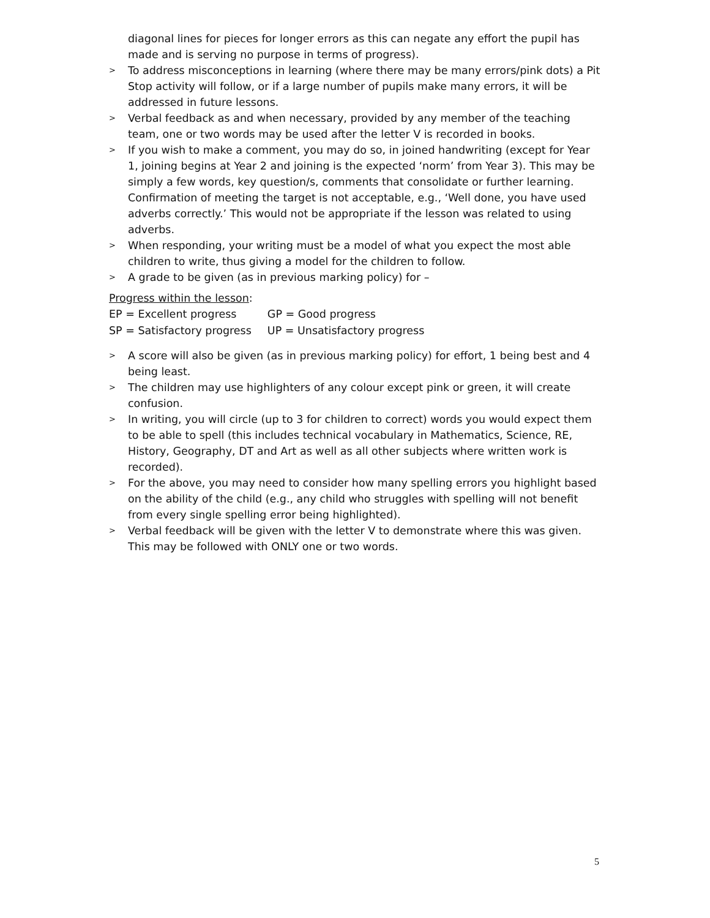diagonal lines for pieces for longer errors as this can negate any effort the pupil has made and is serving no purpose in terms of progress).
> To address misconceptions in learning (where there may be many errors/pink dots) a Pit Stop activity will follow, or if a large number of pupils make many errors, it will be addressed in future lessons.
> Verbal feedback as and when necessary, provided by any member of the teaching team, one or two words may be used after the letter V is recorded in books.
> If you wish to make a comment, you may do so, in joined handwriting (except for Year 1, joining begins at Year 2 and joining is the expected ‘norm’ from Year 3). This may be simply a few words, key question/s, comments that consolidate or further learning. Confirmation of meeting the target is not acceptable, e.g., ‘Well done, you have used adverbs correctly.’ This would not be appropriate if the lesson was related to using adverbs.
> When responding, your writing must be a model of what you expect the most able children to write, thus giving a model for the children to follow.
> A grade to be given (as in previous marking policy) for –
Progress within the lesson:
| EP = Excellent progress | GP = Good progress |
| SP = Satisfactory progress | UP = Unsatisfactory progress |
> A score will also be given (as in previous marking policy) for effort, 1 being best and 4 being least.
> The children may use highlighters of any colour except pink or green, it will create confusion.
> In writing, you will circle (up to 3 for children to correct) words you would expect them to be able to spell (this includes technical vocabulary in Mathematics, Science, RE, History, Geography, DT and Art as well as all other subjects where written work is recorded).
> For the above, you may need to consider how many spelling errors you highlight based on the ability of the child (e.g., any child who struggles with spelling will not benefit from every single spelling error being highlighted).
> Verbal feedback will be given with the letter V to demonstrate where this was given. This may be followed with ONLY one or two words.
5